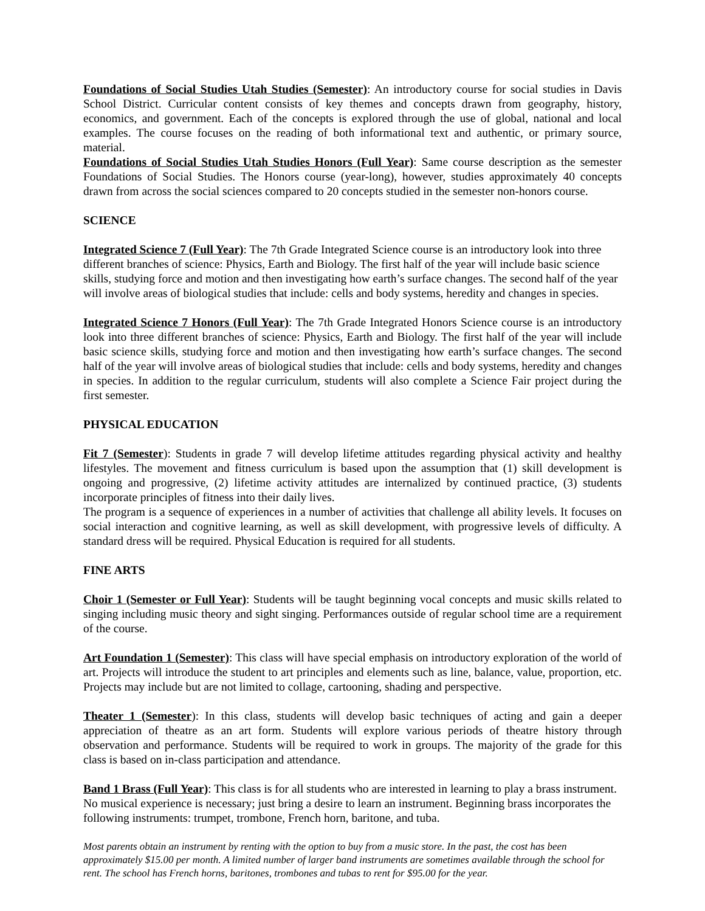Foundations of Social Studies Utah Studies (Semester): An introductory course for social studies in Davis School District. Curricular content consists of key themes and concepts drawn from geography, history, economics, and government. Each of the concepts is explored through the use of global, national and local examples. The course focuses on the reading of both informational text and authentic, or primary source, material.
Foundations of Social Studies Utah Studies Honors (Full Year): Same course description as the semester Foundations of Social Studies. The Honors course (year-long), however, studies approximately 40 concepts drawn from across the social sciences compared to 20 concepts studied in the semester non-honors course.
SCIENCE
Integrated Science 7 (Full Year): The 7th Grade Integrated Science course is an introductory look into three different branches of science: Physics, Earth and Biology. The first half of the year will include basic science skills, studying force and motion and then investigating how earth’s surface changes. The second half of the year will involve areas of biological studies that include: cells and body systems, heredity and changes in species.
Integrated Science 7 Honors (Full Year): The 7th Grade Integrated Honors Science course is an introductory look into three different branches of science: Physics, Earth and Biology. The first half of the year will include basic science skills, studying force and motion and then investigating how earth’s surface changes. The second half of the year will involve areas of biological studies that include: cells and body systems, heredity and changes in species. In addition to the regular curriculum, students will also complete a Science Fair project during the first semester.
PHYSICAL EDUCATION
Fit 7 (Semester): Students in grade 7 will develop lifetime attitudes regarding physical activity and healthy lifestyles. The movement and fitness curriculum is based upon the assumption that (1) skill development is ongoing and progressive, (2) lifetime activity attitudes are internalized by continued practice, (3) students incorporate principles of fitness into their daily lives.
The program is a sequence of experiences in a number of activities that challenge all ability levels. It focuses on social interaction and cognitive learning, as well as skill development, with progressive levels of difficulty. A standard dress will be required. Physical Education is required for all students.
FINE ARTS
Choir 1 (Semester or Full Year): Students will be taught beginning vocal concepts and music skills related to singing including music theory and sight singing. Performances outside of regular school time are a requirement of the course.
Art Foundation 1 (Semester): This class will have special emphasis on introductory exploration of the world of art. Projects will introduce the student to art principles and elements such as line, balance, value, proportion, etc. Projects may include but are not limited to collage, cartooning, shading and perspective.
Theater 1 (Semester): In this class, students will develop basic techniques of acting and gain a deeper appreciation of theatre as an art form. Students will explore various periods of theatre history through observation and performance. Students will be required to work in groups. The majority of the grade for this class is based on in-class participation and attendance.
Band 1 Brass (Full Year): This class is for all students who are interested in learning to play a brass instrument. No musical experience is necessary; just bring a desire to learn an instrument. Beginning brass incorporates the following instruments: trumpet, trombone, French horn, baritone, and tuba.
Most parents obtain an instrument by renting with the option to buy from a music store. In the past, the cost has been approximately $15.00 per month. A limited number of larger band instruments are sometimes available through the school for rent. The school has French horns, baritones, trombones and tubas to rent for $95.00 for the year.